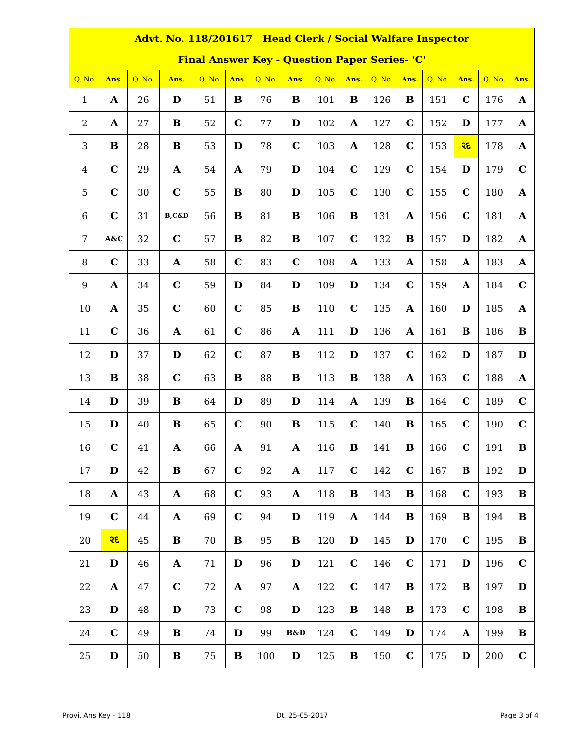| Advt. No. 118/201617 Head Clerk / Social Walfare Inspector | | | | | | | | | | | | | | | |
| Final Answer Key - Question Paper Series- 'C' | | | | | | | | | | | | | | | |
| Q. No. | Ans. | Q. No. | Ans. | Q. No. | Ans. | Q. No. | Ans. | Q. No. | Ans. | Q. No. | Ans. | Q. No. | Ans. | Q. No. | Ans. |
| 1 | A | 26 | D | 51 | B | 76 | B | 101 | B | 126 | B | 151 | C | 176 | A |
| 2 | A | 27 | B | 52 | C | 77 | D | 102 | A | 127 | C | 152 | D | 177 | A |
| 3 | B | 28 | B | 53 | D | 78 | C | 103 | A | 128 | C | 153 | રદ | 178 | A |
| 4 | C | 29 | A | 54 | A | 79 | D | 104 | C | 129 | C | 154 | D | 179 | C |
| 5 | C | 30 | C | 55 | B | 80 | D | 105 | C | 130 | C | 155 | C | 180 | A |
| 6 | C | 31 | B,C&D | 56 | B | 81 | B | 106 | B | 131 | A | 156 | C | 181 | A |
| 7 | A&C | 32 | C | 57 | B | 82 | B | 107 | C | 132 | B | 157 | D | 182 | A |
| 8 | C | 33 | A | 58 | C | 83 | C | 108 | A | 133 | A | 158 | A | 183 | A |
| 9 | A | 34 | C | 59 | D | 84 | D | 109 | D | 134 | C | 159 | A | 184 | C |
| 10 | A | 35 | C | 60 | C | 85 | B | 110 | C | 135 | A | 160 | D | 185 | A |
| 11 | C | 36 | A | 61 | C | 86 | A | 111 | D | 136 | A | 161 | B | 186 | B |
| 12 | D | 37 | D | 62 | C | 87 | B | 112 | D | 137 | C | 162 | D | 187 | D |
| 13 | B | 38 | C | 63 | B | 88 | B | 113 | B | 138 | A | 163 | C | 188 | A |
| 14 | D | 39 | B | 64 | D | 89 | D | 114 | A | 139 | B | 164 | C | 189 | C |
| 15 | D | 40 | B | 65 | C | 90 | B | 115 | C | 140 | B | 165 | C | 190 | C |
| 16 | C | 41 | A | 66 | A | 91 | A | 116 | B | 141 | B | 166 | C | 191 | B |
| 17 | D | 42 | B | 67 | C | 92 | A | 117 | C | 142 | C | 167 | B | 192 | D |
| 18 | A | 43 | A | 68 | C | 93 | A | 118 | B | 143 | B | 168 | C | 193 | B |
| 19 | C | 44 | A | 69 | C | 94 | D | 119 | A | 144 | B | 169 | B | 194 | B |
| 20 | રદ | 45 | B | 70 | B | 95 | B | 120 | D | 145 | D | 170 | C | 195 | B |
| 21 | D | 46 | A | 71 | D | 96 | D | 121 | C | 146 | C | 171 | D | 196 | C |
| 22 | A | 47 | C | 72 | A | 97 | A | 122 | C | 147 | B | 172 | B | 197 | D |
| 23 | D | 48 | D | 73 | C | 98 | D | 123 | B | 148 | B | 173 | C | 198 | B |
| 24 | C | 49 | B | 74 | D | 99 | B&D | 124 | C | 149 | D | 174 | A | 199 | B |
| 25 | D | 50 | B | 75 | B | 100 | D | 125 | B | 150 | C | 175 | D | 200 | C |
Provi. Ans Key - 118 Dt. 25-05-2017 Page 3 of 4